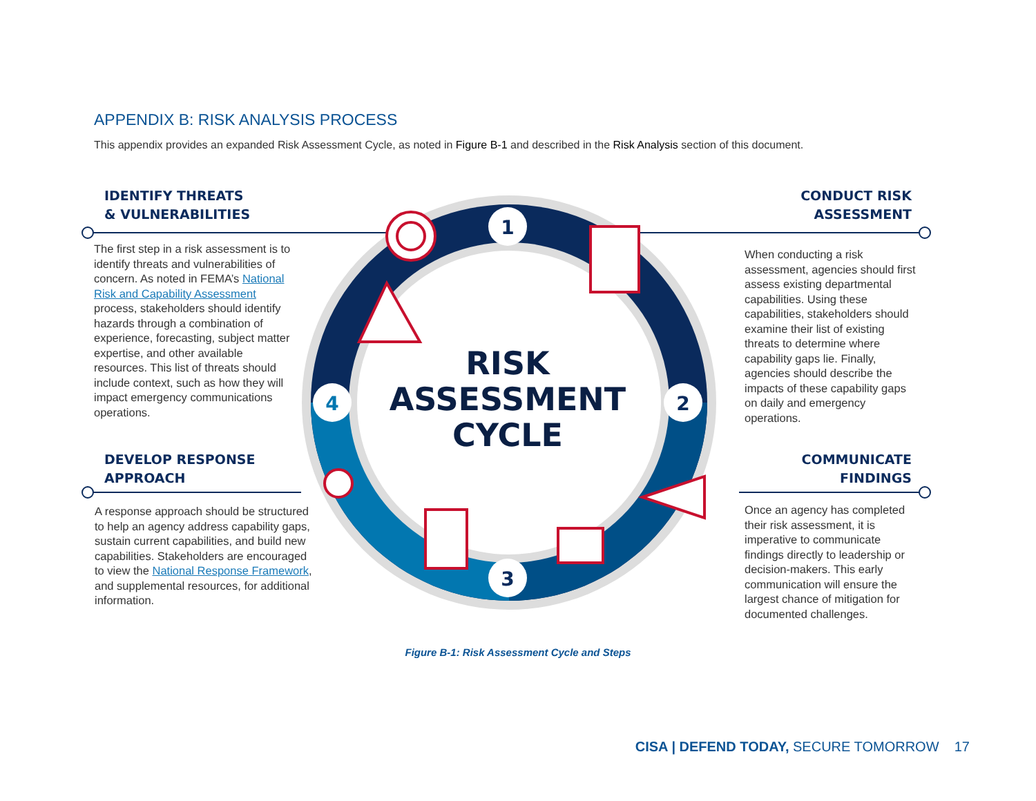APPENDIX B: RISK ANALYSIS PROCESS
This appendix provides an expanded Risk Assessment Cycle, as noted in Figure B-1 and described in the Risk Analysis section of this document.
IDENTIFY THREATS
& VULNERABILITIES
The first step in a risk assessment is to identify threats and vulnerabilities of concern. As noted in FEMA’s National Risk and Capability Assessment process, stakeholders should identify hazards through a combination of experience, forecasting, subject matter expertise, and other available resources. This list of threats should include context, such as how they will impact emergency communications operations.
DEVELOP RESPONSE
APPROACH
A response approach should be structured to help an agency address capability gaps, sustain current capabilities, and build new capabilities. Stakeholders are encouraged to view the National Response Framework, and supplemental resources, for additional information.
1
2
3
4
RISK
ASSESSMENT
CYCLE
CONDUCT RISK
ASSESSMENT
When conducting a risk assessment, agencies should first assess existing departmental capabilities. Using these capabilities, stakeholders should examine their list of existing threats to determine where capability gaps lie. Finally, agencies should describe the impacts of these capability gaps on daily and emergency operations.
COMMUNICATE
FINDINGS
Once an agency has completed their risk assessment, it is imperative to communicate findings directly to leadership or decision-makers. This early communication will ensure the largest chance of mitigation for documented challenges.
Figure B-1: Risk Assessment Cycle and Steps
CISA | DEFEND TODAY, SECURE TOMORROW 17